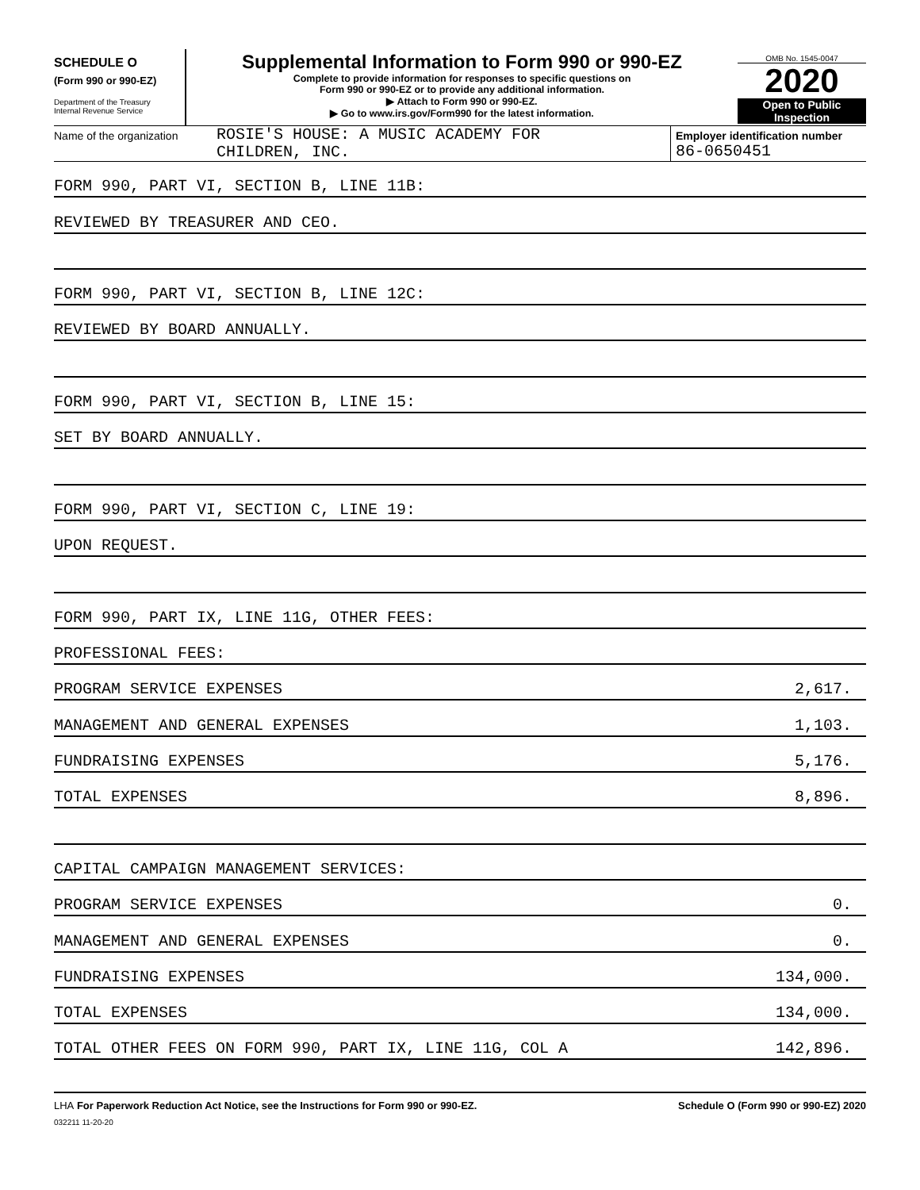SCHEDULE O
(Form 990 or 990-EZ)
Department of the Treasury
Internal Revenue Service
Supplemental Information to Form 990 or 990-EZ
Complete to provide information for responses to specific questions on
Form 990 or 990-EZ or to provide any additional information.
▶ Attach to Form 990 or 990-EZ.
▶ Go to www.irs.gov/Form990 for the latest information.
OMB No. 1545-0047
2020
Open to Public
Inspection
Name of the organization
ROSIE'S HOUSE: A MUSIC ACADEMY FOR
CHILDREN, INC.
Employer identification number
86-0650451
FORM 990, PART VI, SECTION B, LINE 11B:
REVIEWED BY TREASURER AND CEO.
FORM 990, PART VI, SECTION B, LINE 12C:
REVIEWED BY BOARD ANNUALLY.
FORM 990, PART VI, SECTION B, LINE 15:
SET BY BOARD ANNUALLY.
FORM 990, PART VI, SECTION C, LINE 19:
UPON REQUEST.
FORM 990, PART IX, LINE 11G, OTHER FEES:
PROFESSIONAL FEES:
PROGRAM SERVICE EXPENSES 2,617.
MANAGEMENT AND GENERAL EXPENSES 1,103.
FUNDRAISING EXPENSES 5,176.
TOTAL EXPENSES 8,896.
CAPITAL CAMPAIGN MANAGEMENT SERVICES:
PROGRAM SERVICE EXPENSES 0.
MANAGEMENT AND GENERAL EXPENSES 0.
FUNDRAISING EXPENSES 134,000.
TOTAL EXPENSES 134,000.
TOTAL OTHER FEES ON FORM 990, PART IX, LINE 11G, COL A 142,896.
LHA For Paperwork Reduction Act Notice, see the Instructions for Form 990 or 990-EZ. Schedule O (Form 990 or 990-EZ) 2020
032211 11-20-20